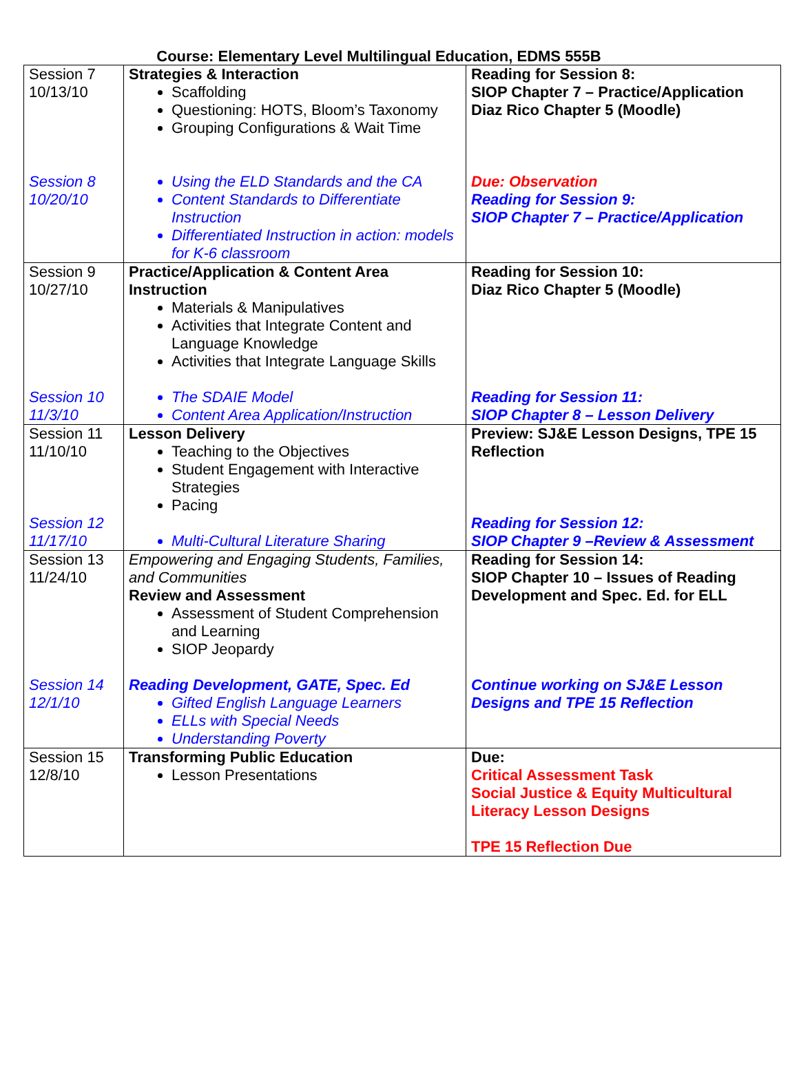Course: Elementary Level Multilingual Education, EDMS 555B
| Session 7 10/13/10 Session 8 10/20/10 | Strategies & Interaction Scaffolding Questioning: HOTS, Bloom’s Taxonomy Grouping Configurations & Wait Time Using the ELD Standards and the CA Content Standards to Differentiate Instruction Differentiated Instruction in action: models for K-6 classroom | Reading for Session 8: SIOP Chapter 7 – Practice/Application Diaz Rico Chapter 5 (Moodle) Due: Observation Reading for Session 9: SIOP Chapter 7 – Practice/Application |
| Session 9 10/27/10 Session 10 11/3/10 | Practice/Application & Content Area Instruction Materials & Manipulatives Activities that Integrate Content and Language Knowledge Activities that Integrate Language Skills The SDAIE Model Content Area Application/Instruction | Reading for Session 10: Diaz Rico Chapter 5 (Moodle) Reading for Session 11: SIOP Chapter 8 – Lesson Delivery |
| Session 11 11/10/10 Session 12 11/17/10 | Lesson Delivery Teaching to the Objectives Student Engagement with Interactive Strategies Pacing Multi-Cultural Literature Sharing | Preview: SJ&E Lesson Designs, TPE 15 Reflection Reading for Session 12: SIOP Chapter 9 –Review & Assessment |
| Session 13 11/24/10 Session 14 12/1/10 | Empowering and Engaging Students, Families, and Communities Review and Assessment Assessment of Student Comprehension and Learning SIOP Jeopardy Reading Development, GATE, Spec. Ed Gifted English Language Learners ELLs with Special Needs Understanding Poverty | Reading for Session 14: SIOP Chapter 10 – Issues of Reading Development and Spec. Ed. for ELL Continue working on SJ&E Lesson Designs and TPE 15 Reflection |
| Session 15 12/8/10 | Transforming Public Education Lesson Presentations | Due: Critical Assessment Task Social Justice & Equity Multicultural Literacy Lesson Designs TPE 15 Reflection Due |